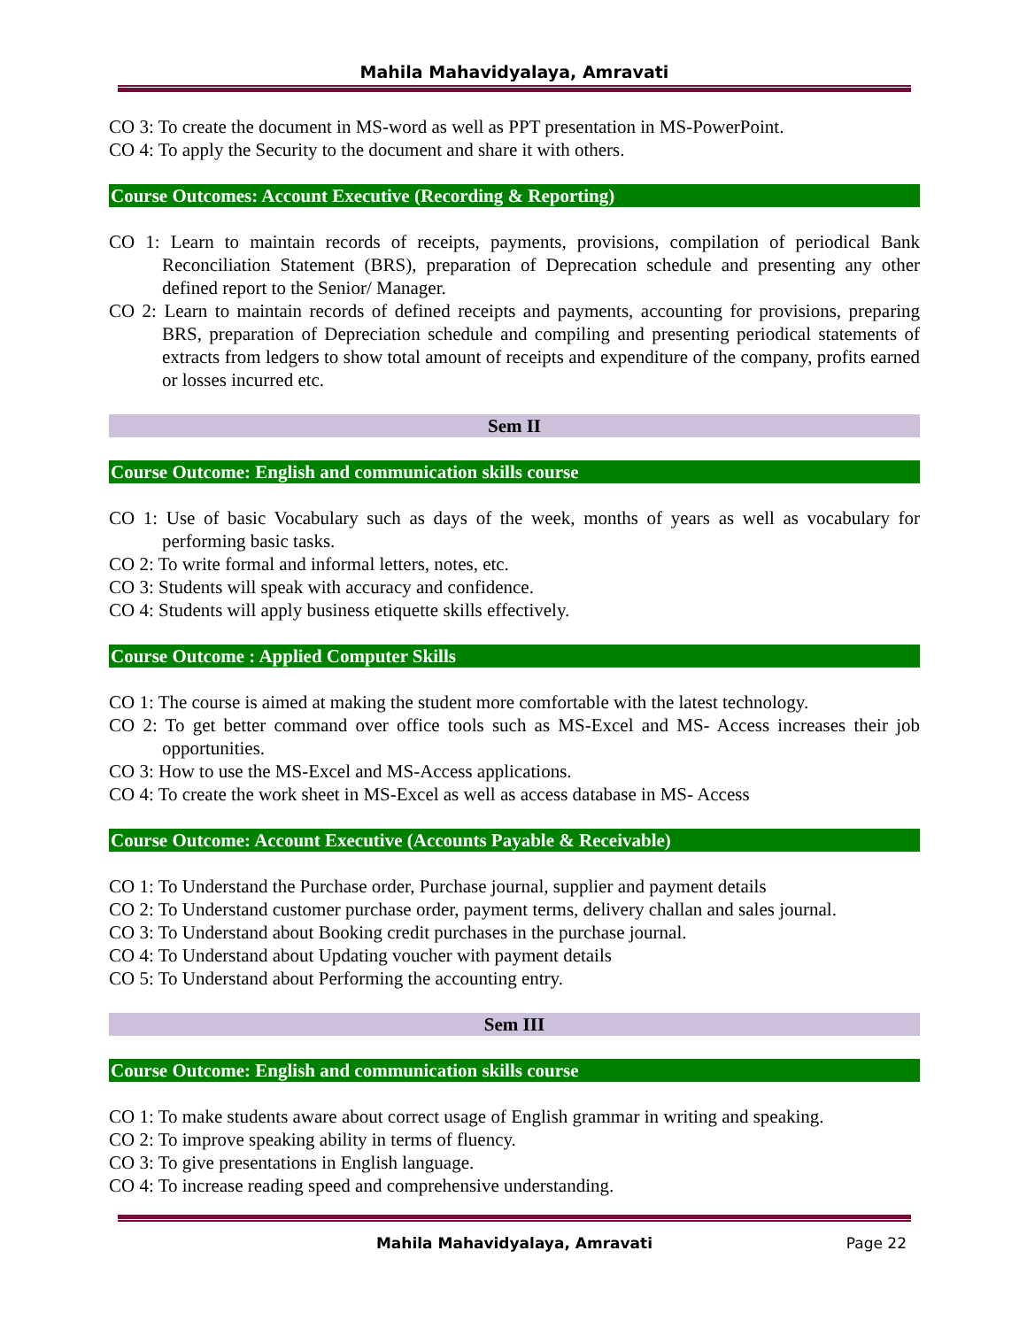Mahila Mahavidyalaya, Amravati
CO 3: To create the document in MS-word as well as PPT presentation in MS-PowerPoint.
CO 4: To apply the Security to the document and share it with others.
Course Outcomes: Account Executive (Recording & Reporting)
CO 1: Learn to maintain records of receipts, payments, provisions, compilation of periodical Bank Reconciliation Statement (BRS), preparation of Deprecation schedule and presenting any other defined report to the Senior/ Manager.
CO 2: Learn to maintain records of defined receipts and payments, accounting for provisions, preparing BRS, preparation of Depreciation schedule and compiling and presenting periodical statements of extracts from ledgers to show total amount of receipts and expenditure of the company, profits earned or losses incurred etc.
Sem II
Course Outcome: English and communication skills course
CO 1: Use of basic Vocabulary such as days of the week, months of years as well as vocabulary for performing basic tasks.
CO 2: To write formal and informal letters, notes, etc.
CO 3: Students will speak with accuracy and confidence.
CO 4: Students will apply business etiquette skills effectively.
Course Outcome : Applied Computer Skills
CO 1: The course is aimed at making the student more comfortable with the latest technology.
CO 2: To get better command over office tools such as MS-Excel and MS- Access increases their job opportunities.
CO 3: How to use the MS-Excel and MS-Access applications.
CO 4: To create the work sheet in MS-Excel as well as access database in MS- Access
Course Outcome: Account Executive (Accounts Payable & Receivable)
CO 1: To Understand the Purchase order, Purchase journal, supplier and payment details
CO 2: To Understand customer purchase order, payment terms, delivery challan and sales journal.
CO 3: To Understand about Booking credit purchases in the purchase journal.
CO 4: To Understand about Updating voucher with payment details
CO 5: To Understand about Performing the accounting entry.
Sem III
Course Outcome: English and communication skills course
CO 1: To make students aware about correct usage of English grammar in writing and speaking.
CO 2: To improve speaking ability in terms of fluency.
CO 3: To give presentations in English language.
CO 4: To increase reading speed and comprehensive understanding.
Mahila Mahavidyalaya, Amravati Page 22